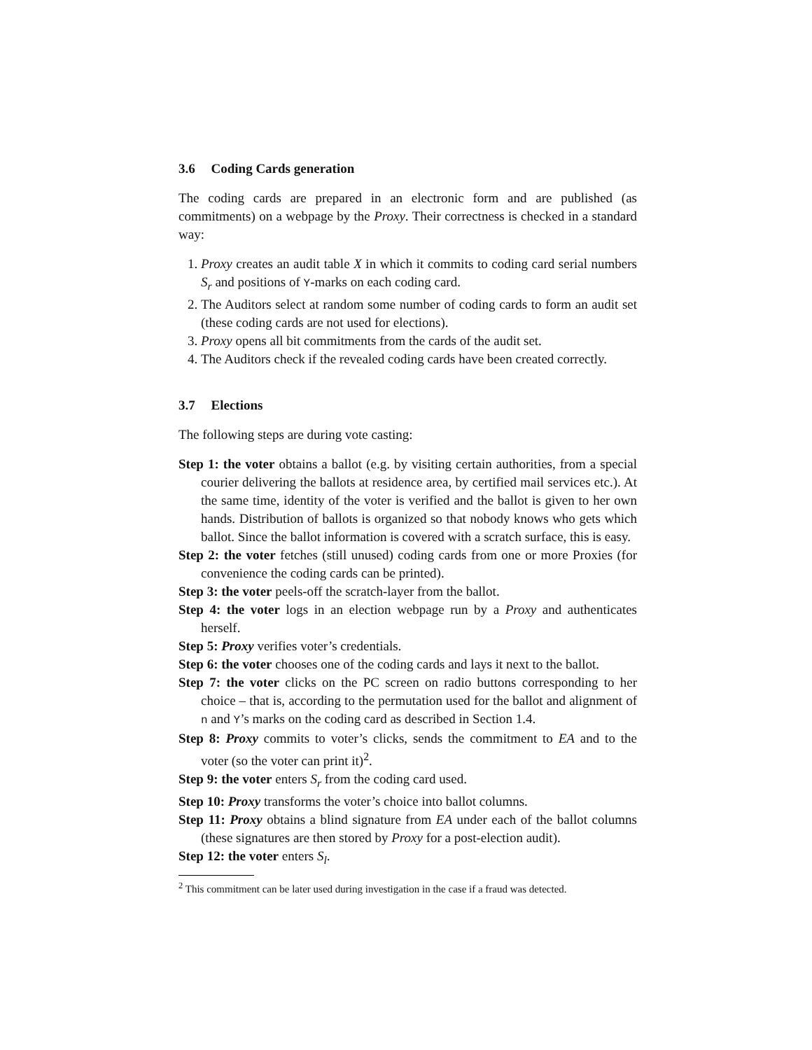3.6 Coding Cards generation
The coding cards are prepared in an electronic form and are published (as commitments) on a webpage by the Proxy. Their correctness is checked in a standard way:
1. Proxy creates an audit table X in which it commits to coding card serial numbers S<sub>r</sub> and positions of Y-marks on each coding card.
2. The Auditors select at random some number of coding cards to form an audit set (these coding cards are not used for elections).
3. Proxy opens all bit commitments from the cards of the audit set.
4. The Auditors check if the revealed coding cards have been created correctly.
3.7 Elections
The following steps are during vote casting:
Step 1: the voter obtains a ballot (e.g. by visiting certain authorities, from a special courier delivering the ballots at residence area, by certified mail services etc.). At the same time, identity of the voter is verified and the ballot is given to her own hands. Distribution of ballots is organized so that nobody knows who gets which ballot. Since the ballot information is covered with a scratch surface, this is easy.
Step 2: the voter fetches (still unused) coding cards from one or more Proxies (for convenience the coding cards can be printed).
Step 3: the voter peels-off the scratch-layer from the ballot.
Step 4: the voter logs in an election webpage run by a Proxy and authenticates herself.
Step 5: Proxy verifies voter’s credentials.
Step 6: the voter chooses one of the coding cards and lays it next to the ballot.
Step 7: the voter clicks on the PC screen on radio buttons corresponding to her choice – that is, according to the permutation used for the ballot and alignment of n and Y’s marks on the coding card as described in Section 1.4.
Step 8: Proxy commits to voter’s clicks, sends the commitment to EA and to the voter (so the voter can print it)<sup>2</sup>.
Step 9: the voter enters S<sub>r</sub> from the coding card used.
Step 10: Proxy transforms the voter’s choice into ballot columns.
Step 11: Proxy obtains a blind signature from EA under each of the ballot columns (these signatures are then stored by Proxy for a post-election audit).
Step 12: the voter enters S<sub>l</sub>.
<sup>2</sup> This commitment can be later used during investigation in the case if a fraud was detected.